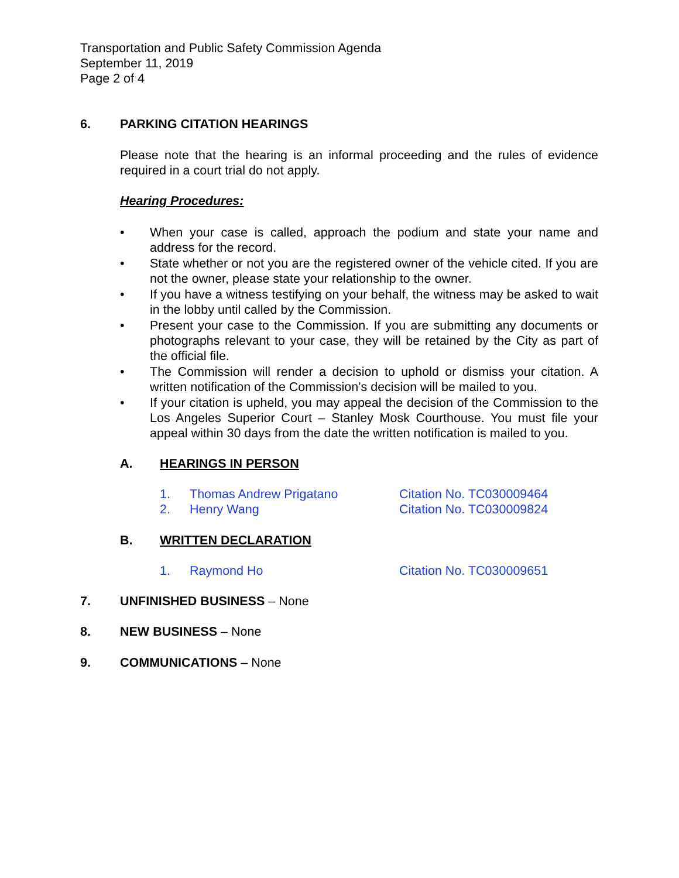Transportation and Public Safety Commission Agenda
September 11, 2019
Page 2 of 4
6. PARKING CITATION HEARINGS
Please note that the hearing is an informal proceeding and the rules of evidence required in a court trial do not apply.
Hearing Procedures:
• When your case is called, approach the podium and state your name and address for the record.
• State whether or not you are the registered owner of the vehicle cited. If you are not the owner, please state your relationship to the owner.
• If you have a witness testifying on your behalf, the witness may be asked to wait in the lobby until called by the Commission.
• Present your case to the Commission. If you are submitting any documents or photographs relevant to your case, they will be retained by the City as part of the official file.
• The Commission will render a decision to uphold or dismiss your citation. A written notification of the Commission’s decision will be mailed to you.
• If your citation is upheld, you may appeal the decision of the Commission to the Los Angeles Superior Court – Stanley Mosk Courthouse. You must file your appeal within 30 days from the date the written notification is mailed to you.
A. HEARINGS IN PERSON
1. Thomas Andrew Prigatano Citation No. TC030009464
2. Henry Wang Citation No. TC030009824
B. WRITTEN DECLARATION
1. Raymond Ho Citation No. TC030009651
7. UNFINISHED BUSINESS – None
8. NEW BUSINESS – None
9. COMMUNICATIONS – None